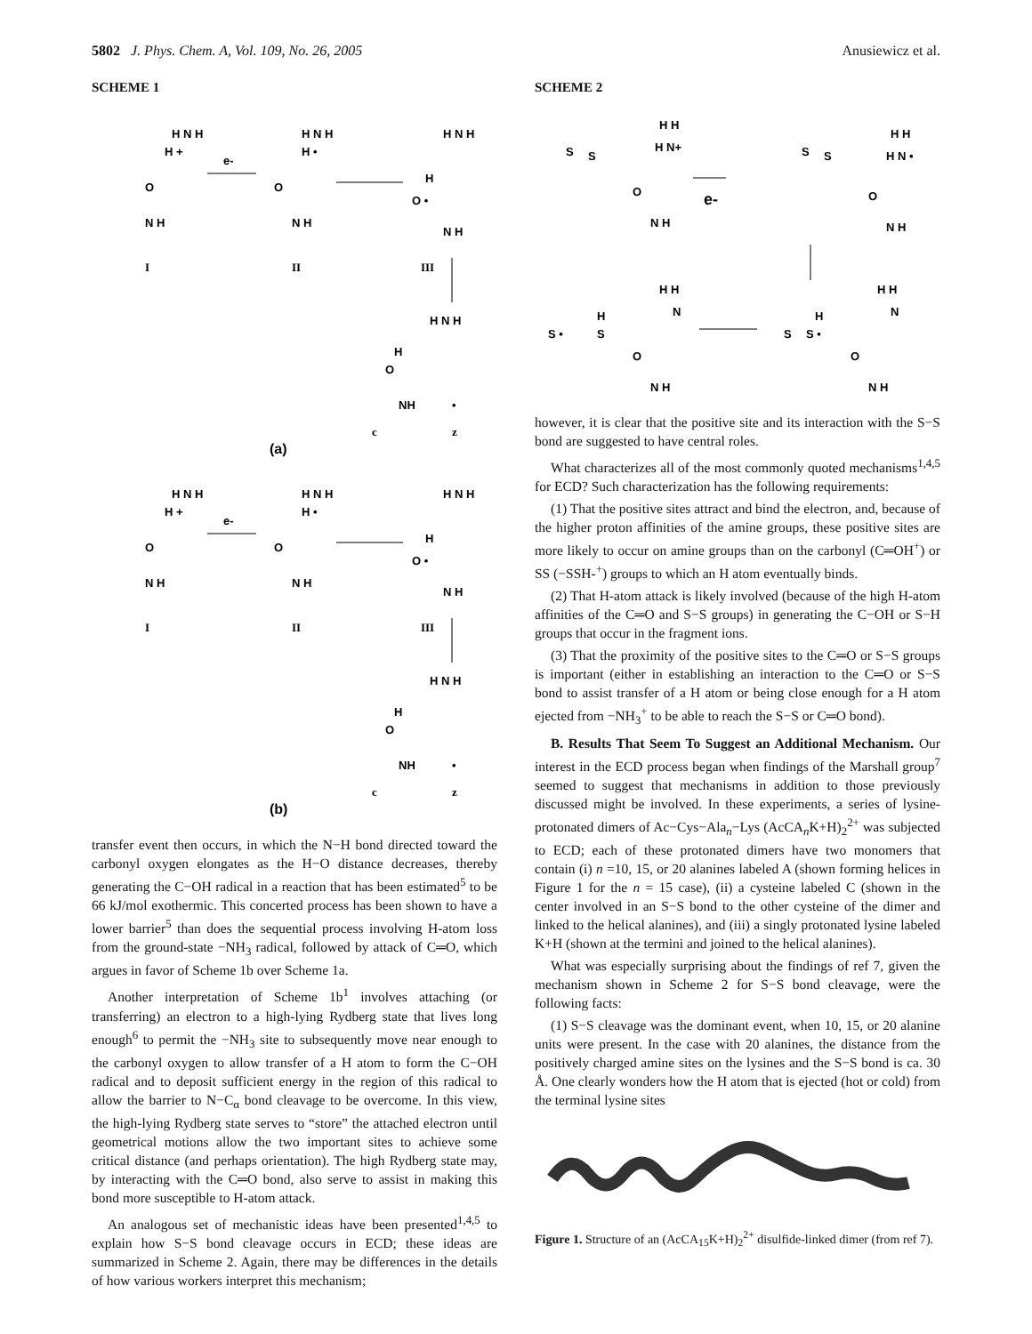5802 J. Phys. Chem. A, Vol. 109, No. 26, 2005 Anusiewicz et al.
SCHEME 1
H N H
H +
O
N H
e-
H N H
H •
O
N H
H N H
H
O •
N H
I
II
III
H N H
H
O
NH
•
c
z
(a)
H N H
H +
O
N H
e-
H N H
H •
O
N H
H N H
H
O •
N H
I
II
III
H N H
H
O
NH
•
c
z
(b)
transfer event then occurs, in which the N−H bond directed toward the carbonyl oxygen elongates as the H−O distance decreases, thereby generating the C−OH radical in a reaction that has been estimated<sup>5</sup> to be 66 kJ/mol exothermic. This concerted process has been shown to have a lower barrier<sup>5</sup> than does the sequential process involving H-atom loss from the ground-state −NH<sub>3</sub> radical, followed by attack of C═O, which argues in favor of Scheme 1b over Scheme 1a.
Another interpretation of Scheme 1b<sup>1</sup> involves attaching (or transferring) an electron to a high-lying Rydberg state that lives long enough<sup>6</sup> to permit the −NH<sub>3</sub> site to subsequently move near enough to the carbonyl oxygen to allow transfer of a H atom to form the C−OH radical and to deposit sufficient energy in the region of this radical to allow the barrier to N−C<sub>α</sub> bond cleavage to be overcome. In this view, the high-lying Rydberg state serves to “store” the attached electron until geometrical motions allow the two important sites to achieve some critical distance (and perhaps orientation). The high Rydberg state may, by interacting with the C═O bond, also serve to assist in making this bond more susceptible to H-atom attack.
An analogous set of mechanistic ideas have been presented<sup>1,4,5</sup> to explain how S−S bond cleavage occurs in ECD; these ideas are summarized in Scheme 2. Again, there may be differences in the details of how various workers interpret this mechanism;
SCHEME 2
S
S
H H
H N+
O
N H
e-
S
S
H H
H N •
O
N H
S •
H
S
H H
N
O
N H
S
S •
H
H H
N
O
N H
however, it is clear that the positive site and its interaction with the S−S bond are suggested to have central roles.
What characterizes all of the most commonly quoted mechanisms<sup>1,4,5</sup> for ECD? Such characterization has the following requirements:
(1) That the positive sites attract and bind the electron, and, because of the higher proton affinities of the amine groups, these positive sites are more likely to occur on amine groups than on the carbonyl (C═OH<sup>+</sup>) or SS (−SSH-<sup>+</sup>) groups to which an H atom eventually binds.
(2) That H-atom attack is likely involved (because of the high H-atom affinities of the C═O and S−S groups) in generating the C−OH or S−H groups that occur in the fragment ions.
(3) That the proximity of the positive sites to the C═O or S−S groups is important (either in establishing an interaction to the C═O or S−S bond to assist transfer of a H atom or being close enough for a H atom ejected from −NH<sub>3</sub><sup>+</sup> to be able to reach the S−S or C═O bond).
B. Results That Seem To Suggest an Additional Mechanism. Our interest in the ECD process began when findings of the Marshall group<sup>7</sup> seemed to suggest that mechanisms in addition to those previously discussed might be involved. In these experiments, a series of lysine-protonated dimers of Ac−Cys−Ala<sub>n</sub>−Lys (AcCA<sub>n</sub>K+H)<sub>2</sub><sup>2+</sup> was subjected to ECD; each of these protonated dimers have two monomers that contain (i) n =10, 15, or 20 alanines labeled A (shown forming helices in Figure 1 for the n = 15 case), (ii) a cysteine labeled C (shown in the center involved in an S−S bond to the other cysteine of the dimer and linked to the helical alanines), and (iii) a singly protonated lysine labeled K+H (shown at the termini and joined to the helical alanines).
What was especially surprising about the findings of ref 7, given the mechanism shown in Scheme 2 for S−S bond cleavage, were the following facts:
(1) S−S cleavage was the dominant event, when 10, 15, or 20 alanine units were present. In the case with 20 alanines, the distance from the positively charged amine sites on the lysines and the S−S bond is ca. 30 Å. One clearly wonders how the H atom that is ejected (hot or cold) from the terminal lysine sites
Figure 1. Structure of an (AcCA<sub>15</sub>K+H)<sub>2</sub><sup>2+</sup> disulfide-linked dimer (from ref 7).